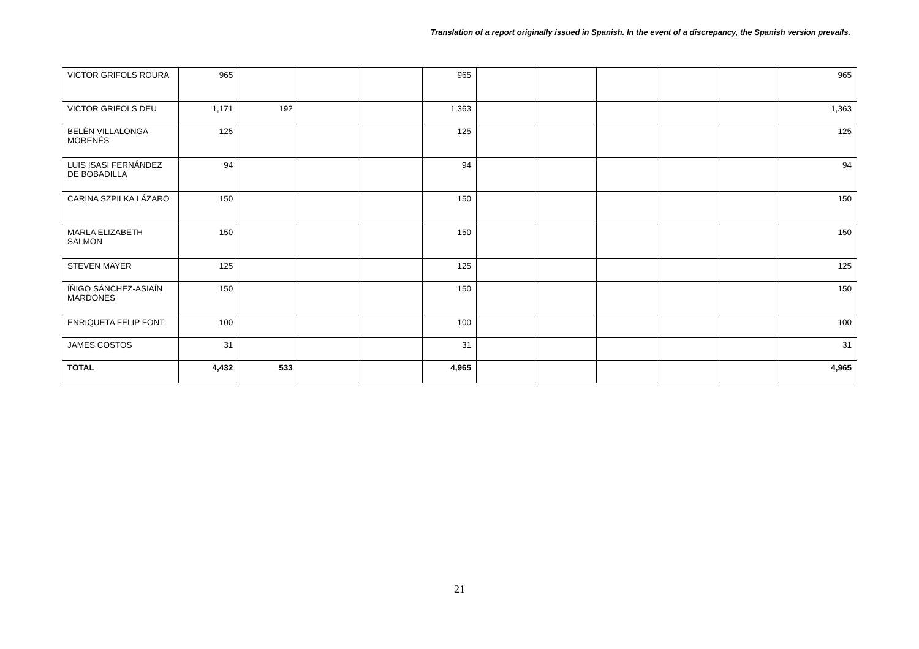Translation of a report originally issued in Spanish. In the event of a discrepancy, the Spanish version prevails.
| VICTOR GRIFOLS ROURA | 965 | | | | 965 | | | | | | 965 |
| VICTOR GRIFOLS DEU | 1,171 | 192 | | | 1,363 | | | | | | 1,363 |
| BELÉN VILLALONGA MORENÉS | 125 | | | | 125 | | | | | | 125 |
| LUIS ISASI FERNÁNDEZ DE BOBADILLA | 94 | | | | 94 | | | | | | 94 |
| CARINA SZPILKA LÁZARO | 150 | | | | 150 | | | | | | 150 |
| MARLA ELIZABETH SALMON | 150 | | | | 150 | | | | | | 150 |
| STEVEN MAYER | 125 | | | | 125 | | | | | | 125 |
| ÍÑIGO SÁNCHEZ-ASIAÍN MARDONES | 150 | | | | 150 | | | | | | 150 |
| ENRIQUETA FELIP FONT | 100 | | | | 100 | | | | | | 100 |
| JAMES COSTOS | 31 | | | | 31 | | | | | | 31 |
| TOTAL | 4,432 | 533 | | | 4,965 | | | | | | 4,965 |
21